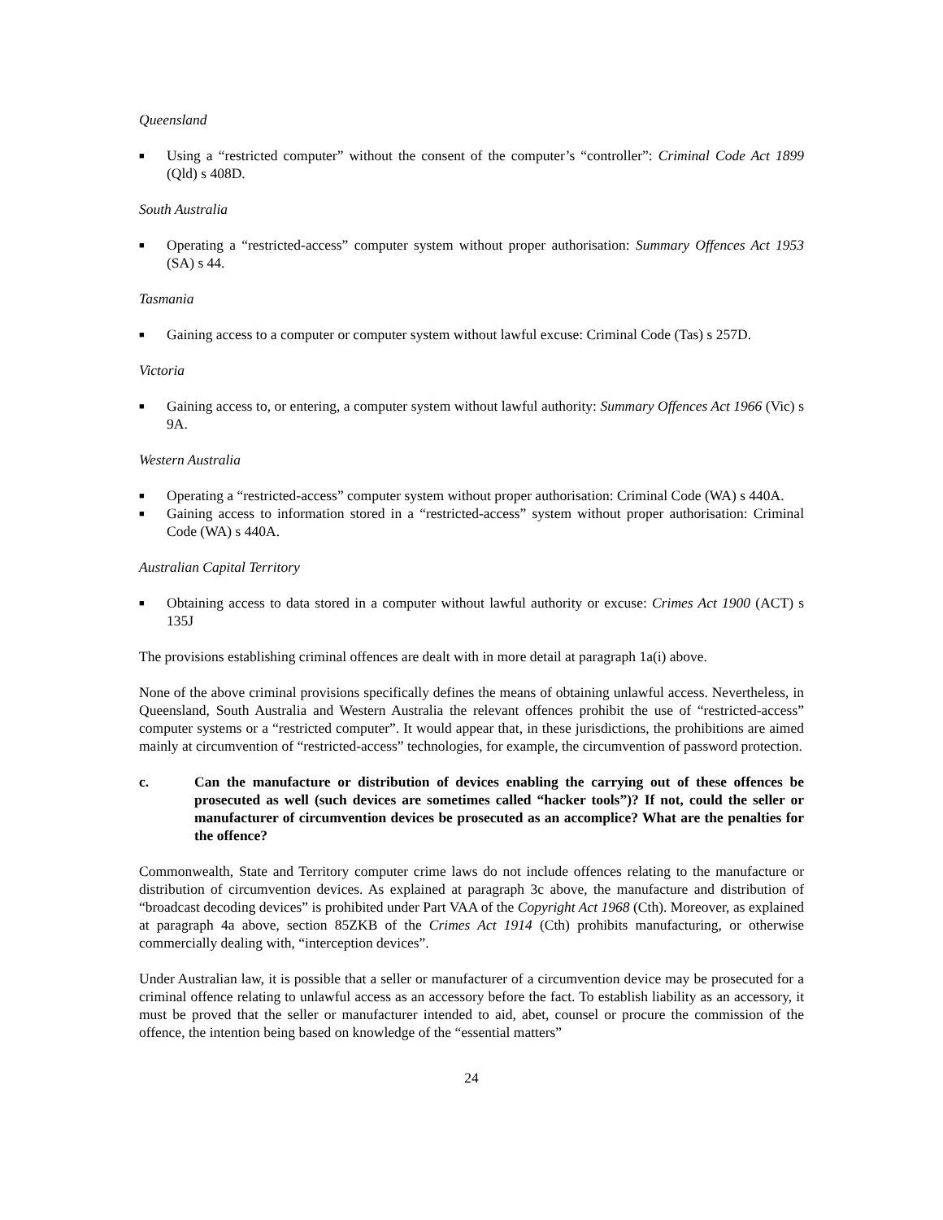Queensland
■ Using a “restricted computer” without the consent of the computer’s “controller”: Criminal Code Act 1899 (Qld) s 408D.
South Australia
■ Operating a “restricted-access” computer system without proper authorisation: Summary Offences Act 1953 (SA) s 44.
Tasmania
■ Gaining access to a computer or computer system without lawful excuse: Criminal Code (Tas) s 257D.
Victoria
■ Gaining access to, or entering, a computer system without lawful authority: Summary Offences Act 1966 (Vic) s 9A.
Western Australia
■ Operating a “restricted-access” computer system without proper authorisation: Criminal Code (WA) s 440A.
■ Gaining access to information stored in a “restricted-access” system without proper authorisation: Criminal Code (WA) s 440A.
Australian Capital Territory
■ Obtaining access to data stored in a computer without lawful authority or excuse: Crimes Act 1900 (ACT) s 135J
The provisions establishing criminal offences are dealt with in more detail at paragraph 1a(i) above.
None of the above criminal provisions specifically defines the means of obtaining unlawful access. Nevertheless, in Queensland, South Australia and Western Australia the relevant offences prohibit the use of “restricted-access” computer systems or a “restricted computer”. It would appear that, in these jurisdictions, the prohibitions are aimed mainly at circumvention of “restricted-access” technologies, for example, the circumvention of password protection.
c. Can the manufacture or distribution of devices enabling the carrying out of these offences be prosecuted as well (such devices are sometimes called “hacker tools”)? If not, could the seller or manufacturer of circumvention devices be prosecuted as an accomplice? What are the penalties for the offence?
Commonwealth, State and Territory computer crime laws do not include offences relating to the manufacture or distribution of circumvention devices. As explained at paragraph 3c above, the manufacture and distribution of “broadcast decoding devices” is prohibited under Part VAA of the Copyright Act 1968 (Cth). Moreover, as explained at paragraph 4a above, section 85ZKB of the Crimes Act 1914 (Cth) prohibits manufacturing, or otherwise commercially dealing with, “interception devices”.
Under Australian law, it is possible that a seller or manufacturer of a circumvention device may be prosecuted for a criminal offence relating to unlawful access as an accessory before the fact. To establish liability as an accessory, it must be proved that the seller or manufacturer intended to aid, abet, counsel or procure the commission of the offence, the intention being based on knowledge of the “essential matters”
24